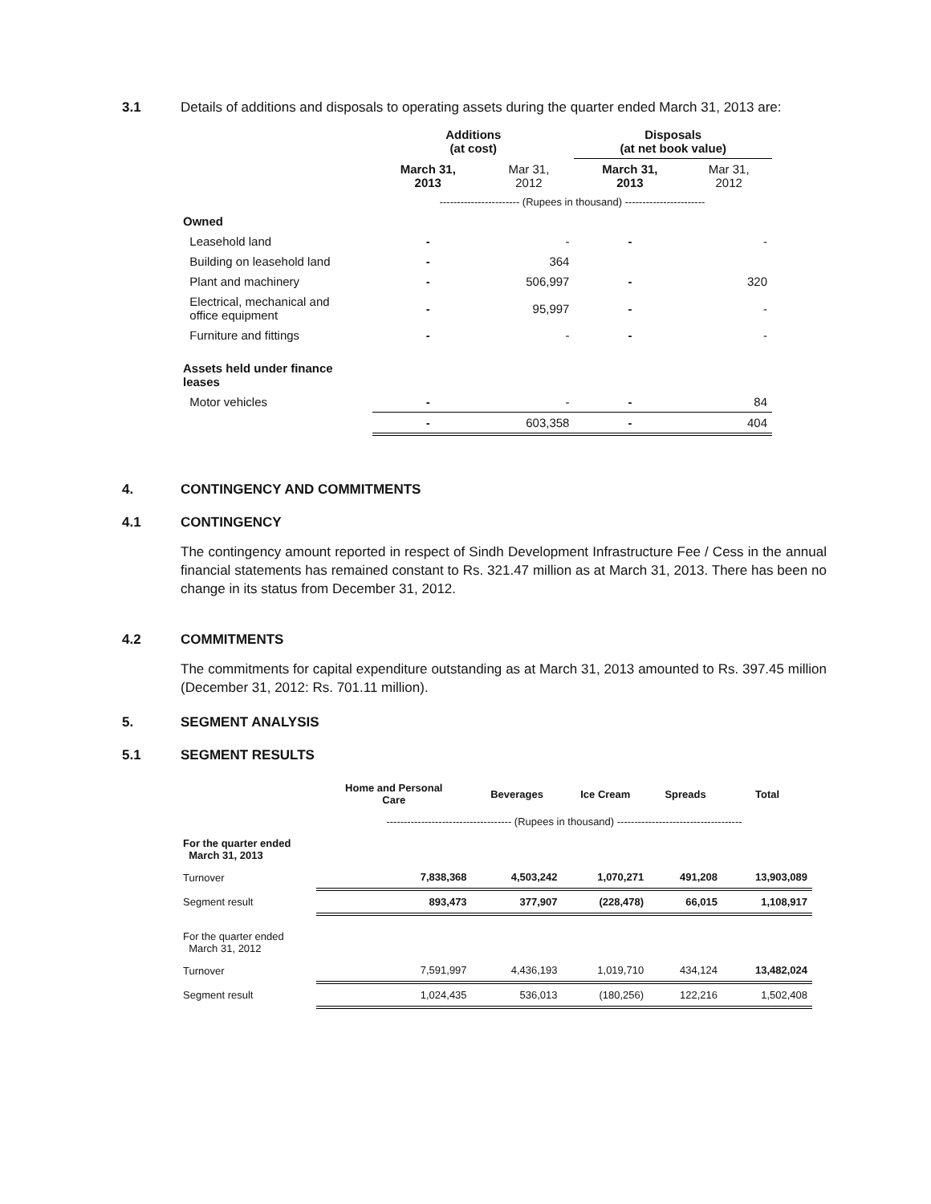3.1 Details of additions and disposals to operating assets during the quarter ended March 31, 2013 are:
| | Additions (at cost) | | Disposals (at net book value) | |
| | March 31, 2013 | Mar 31, 2012 | March 31, 2013 | Mar 31, 2012 |
| | ----------------------- (Rupees in thousand) ----------------------- | | | |
| Owned | | | | |
| Leasehold land | - | - | - | - |
| Building on leasehold land | - | 364 | | |
| Plant and machinery | - | 506,997 | - | 320 |
| Electrical, mechanical and office equipment | - | 95,997 | - | - |
| Furniture and fittings | - | - | - | - |
| Assets held under finance leases | | | | |
| Motor vehicles | - | - | - | 84 |
| | - | 603,358 | - | 404 |
4. CONTINGENCY AND COMMITMENTS
4.1 CONTINGENCY
The contingency amount reported in respect of Sindh Development Infrastructure Fee / Cess in the annual financial statements has remained constant to Rs. 321.47 million as at March 31, 2013. There has been no change in its status from December 31, 2012.
4.2 COMMITMENTS
The commitments for capital expenditure outstanding as at March 31, 2013 amounted to Rs. 397.45 million (December 31, 2012: Rs. 701.11 million).
5. SEGMENT ANALYSIS
5.1 SEGMENT RESULTS
| | Home and Personal Care | Beverages | Ice Cream | Spreads | Total |
| | ------------------------------------ (Rupees in thousand) ------------------------------------ | | | | |
| For the quarter ended March 31, 2013 | | | | | |
| Turnover | 7,838,368 | 4,503,242 | 1,070,271 | 491,208 | 13,903,089 |
| Segment result | 893,473 | 377,907 | (228,478) | 66,015 | 1,108,917 |
| For the quarter ended March 31, 2012 | | | | | |
| Turnover | 7,591,997 | 4,436,193 | 1,019,710 | 434,124 | 13,482,024 |
| Segment result | 1,024,435 | 536,013 | (180,256) | 122,216 | 1,502,408 |